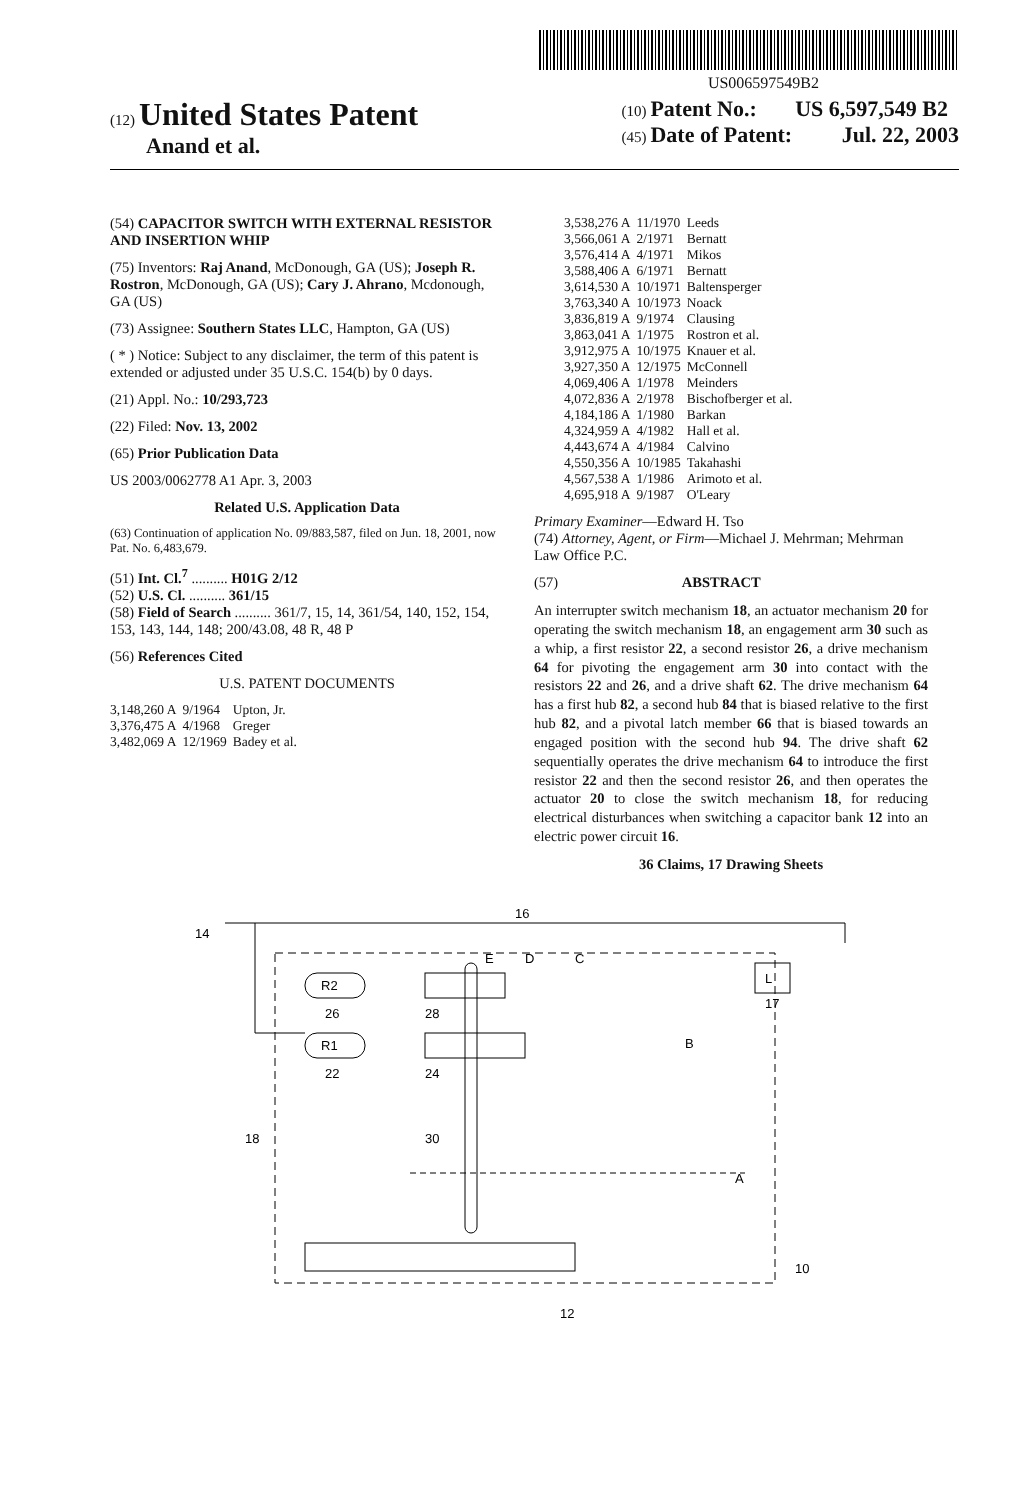US006597549B2
(12) United States Patent
Anand et al.
(10) Patent No.: US 6,597,549 B2
(45) Date of Patent: Jul. 22, 2003
(54) CAPACITOR SWITCH WITH EXTERNAL RESISTOR AND INSERTION WHIP
(75) Inventors: Raj Anand, McDonough, GA (US); Joseph R. Rostron, McDonough, GA (US); Cary J. Ahrano, Mcdonough, GA (US)
(73) Assignee: Southern States LLC, Hampton, GA (US)
( * ) Notice: Subject to any disclaimer, the term of this patent is extended or adjusted under 35 U.S.C. 154(b) by 0 days.
(21) Appl. No.: 10/293,723
(22) Filed: Nov. 13, 2002
(65) Prior Publication Data
US 2003/0062778 A1 Apr. 3, 2003
Related U.S. Application Data
(63) Continuation of application No. 09/883,587, filed on Jun. 18, 2001, now Pat. No. 6,483,679.
(51) Int. Cl.<sup>7</sup> .......... H01G 2/12
(52) U.S. Cl. .......... 361/15
(58) Field of Search .......... 361/7, 15, 14, 361/54, 140, 152, 154, 153, 143, 144, 148; 200/43.08, 48 R, 48 P
(56) References Cited
U.S. PATENT DOCUMENTS
| 3,148,260 A | 9/1964 | Upton, Jr. |
| 3,376,475 A | 4/1968 | Greger |
| 3,482,069 A | 12/1969 | Badey et al. |
| 3,538,276 A | 11/1970 | Leeds |
| 3,566,061 A | 2/1971 | Bernatt |
| 3,576,414 A | 4/1971 | Mikos |
| 3,588,406 A | 6/1971 | Bernatt |
| 3,614,530 A | 10/1971 | Baltensperger |
| 3,763,340 A | 10/1973 | Noack |
| 3,836,819 A | 9/1974 | Clausing |
| 3,863,041 A | 1/1975 | Rostron et al. |
| 3,912,975 A | 10/1975 | Knauer et al. |
| 3,927,350 A | 12/1975 | McConnell |
| 4,069,406 A | 1/1978 | Meinders |
| 4,072,836 A | 2/1978 | Bischofberger et al. |
| 4,184,186 A | 1/1980 | Barkan |
| 4,324,959 A | 4/1982 | Hall et al. |
| 4,443,674 A | 4/1984 | Calvino |
| 4,550,356 A | 10/1985 | Takahashi |
| 4,567,538 A | 1/1986 | Arimoto et al. |
| 4,695,918 A | 9/1987 | O'Leary |
Primary Examiner—Edward H. Tso
(74) Attorney, Agent, or Firm—Michael J. Mehrman; Mehrman Law Office P.C.
(57) ABSTRACT
An interrupter switch mechanism 18, an actuator mechanism 20 for operating the switch mechanism 18, an engagement arm 30 such as a whip, a first resistor 22, a second resistor 26, a drive mechanism 64 for pivoting the engagement arm 30 into contact with the resistors 22 and 26, and a drive shaft 62. The drive mechanism 64 has a first hub 82, a second hub 84 that is biased relative to the first hub 82, and a pivotal latch member 66 that is biased towards an engaged position with the second hub 94. The drive shaft 62 sequentially operates the drive mechanism 64 to introduce the first resistor 22 and then the second resistor 26, and then operates the actuator 20 to close the switch mechanism 18, for reducing electrical disturbances when switching a capacitor bank 12 into an electric power circuit 16.
36 Claims, 17 Drawing Sheets
14
16
R2
R1
L
17
26
28
22
24
18
30
E
D
C
B
A
10
12